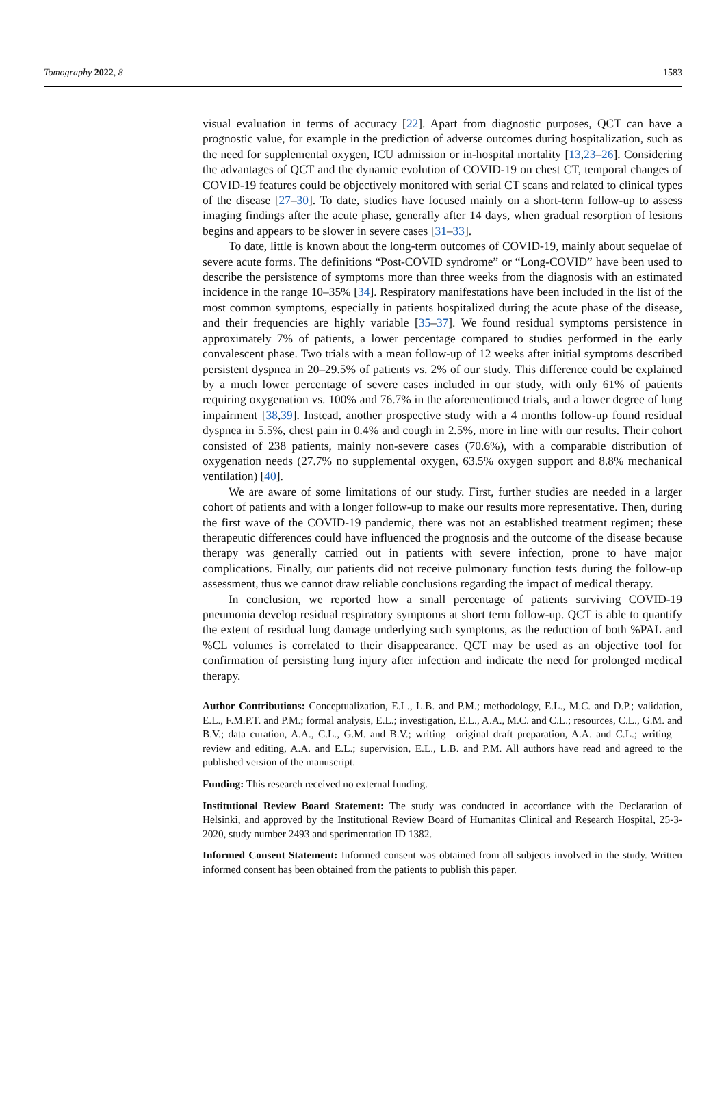Tomography 2022, 8 1583
visual evaluation in terms of accuracy [22]. Apart from diagnostic purposes, QCT can have a prognostic value, for example in the prediction of adverse outcomes during hospitalization, such as the need for supplemental oxygen, ICU admission or in-hospital mortality [13,23–26]. Considering the advantages of QCT and the dynamic evolution of COVID-19 on chest CT, temporal changes of COVID-19 features could be objectively monitored with serial CT scans and related to clinical types of the disease [27–30]. To date, studies have focused mainly on a short-term follow-up to assess imaging findings after the acute phase, generally after 14 days, when gradual resorption of lesions begins and appears to be slower in severe cases [31–33].
To date, little is known about the long-term outcomes of COVID-19, mainly about sequelae of severe acute forms. The definitions “Post-COVID syndrome” or “Long-COVID” have been used to describe the persistence of symptoms more than three weeks from the diagnosis with an estimated incidence in the range 10–35% [34]. Respiratory manifestations have been included in the list of the most common symptoms, especially in patients hospitalized during the acute phase of the disease, and their frequencies are highly variable [35–37]. We found residual symptoms persistence in approximately 7% of patients, a lower percentage compared to studies performed in the early convalescent phase. Two trials with a mean follow-up of 12 weeks after initial symptoms described persistent dyspnea in 20–29.5% of patients vs. 2% of our study. This difference could be explained by a much lower percentage of severe cases included in our study, with only 61% of patients requiring oxygenation vs. 100% and 76.7% in the aforementioned trials, and a lower degree of lung impairment [38,39]. Instead, another prospective study with a 4 months follow-up found residual dyspnea in 5.5%, chest pain in 0.4% and cough in 2.5%, more in line with our results. Their cohort consisted of 238 patients, mainly non-severe cases (70.6%), with a comparable distribution of oxygenation needs (27.7% no supplemental oxygen, 63.5% oxygen support and 8.8% mechanical ventilation) [40].
We are aware of some limitations of our study. First, further studies are needed in a larger cohort of patients and with a longer follow-up to make our results more representative. Then, during the first wave of the COVID-19 pandemic, there was not an established treatment regimen; these therapeutic differences could have influenced the prognosis and the outcome of the disease because therapy was generally carried out in patients with severe infection, prone to have major complications. Finally, our patients did not receive pulmonary function tests during the follow-up assessment, thus we cannot draw reliable conclusions regarding the impact of medical therapy.
In conclusion, we reported how a small percentage of patients surviving COVID-19 pneumonia develop residual respiratory symptoms at short term follow-up. QCT is able to quantify the extent of residual lung damage underlying such symptoms, as the reduction of both %PAL and %CL volumes is correlated to their disappearance. QCT may be used as an objective tool for confirmation of persisting lung injury after infection and indicate the need for prolonged medical therapy.
Author Contributions: Conceptualization, E.L., L.B. and P.M.; methodology, E.L., M.C. and D.P.; validation, E.L., F.M.P.T. and P.M.; formal analysis, E.L.; investigation, E.L., A.A., M.C. and C.L.; resources, C.L., G.M. and B.V.; data curation, A.A., C.L., G.M. and B.V.; writing—original draft preparation, A.A. and C.L.; writing—review and editing, A.A. and E.L.; supervision, E.L., L.B. and P.M. All authors have read and agreed to the published version of the manuscript.
Funding: This research received no external funding.
Institutional Review Board Statement: The study was conducted in accordance with the Declaration of Helsinki, and approved by the Institutional Review Board of Humanitas Clinical and Research Hospital, 25-3-2020, study number 2493 and sperimentation ID 1382.
Informed Consent Statement: Informed consent was obtained from all subjects involved in the study. Written informed consent has been obtained from the patients to publish this paper.